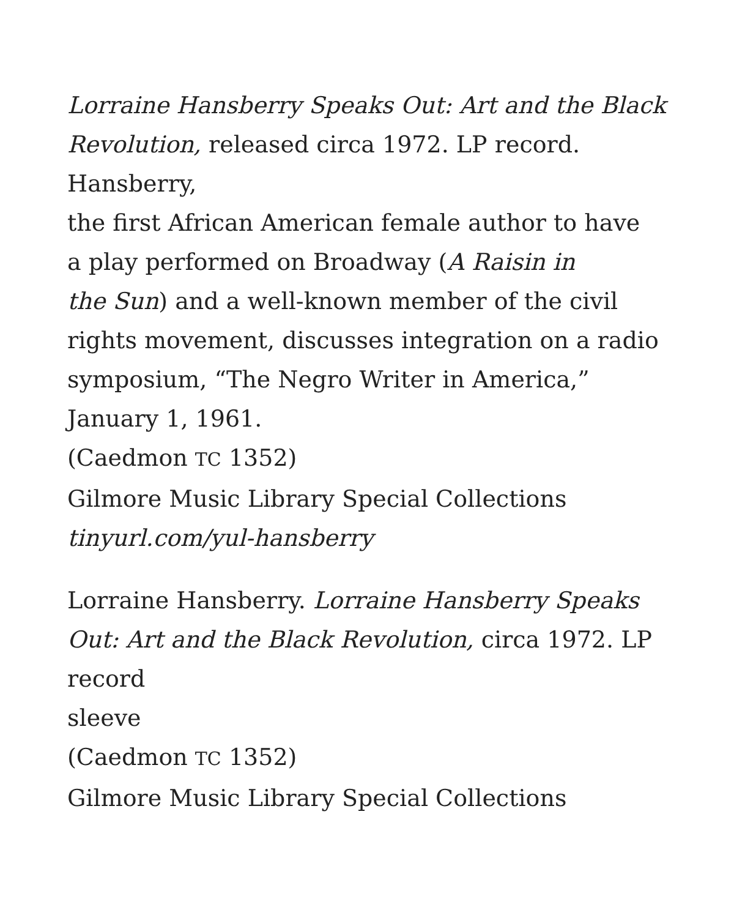Lorraine Hansberry Speaks Out: Art and the Black Revolution, released circa 1972. LP record. Hansberry,
the first African American female author to have
a play performed on Broadway (A Raisin in
the Sun) and a well-known member of the civil
rights movement, discusses integration on a radio
symposium, “The Negro Writer in America,”
January 1, 1961.
(Caedmon TC 1352)
Gilmore Music Library Special Collections
tinyurl.com/yul-hansberry
Lorraine Hansberry. Lorraine Hansberry Speaks Out: Art and the Black Revolution, circa 1972. LP record
sleeve
(Caedmon TC 1352)
Gilmore Music Library Special Collections